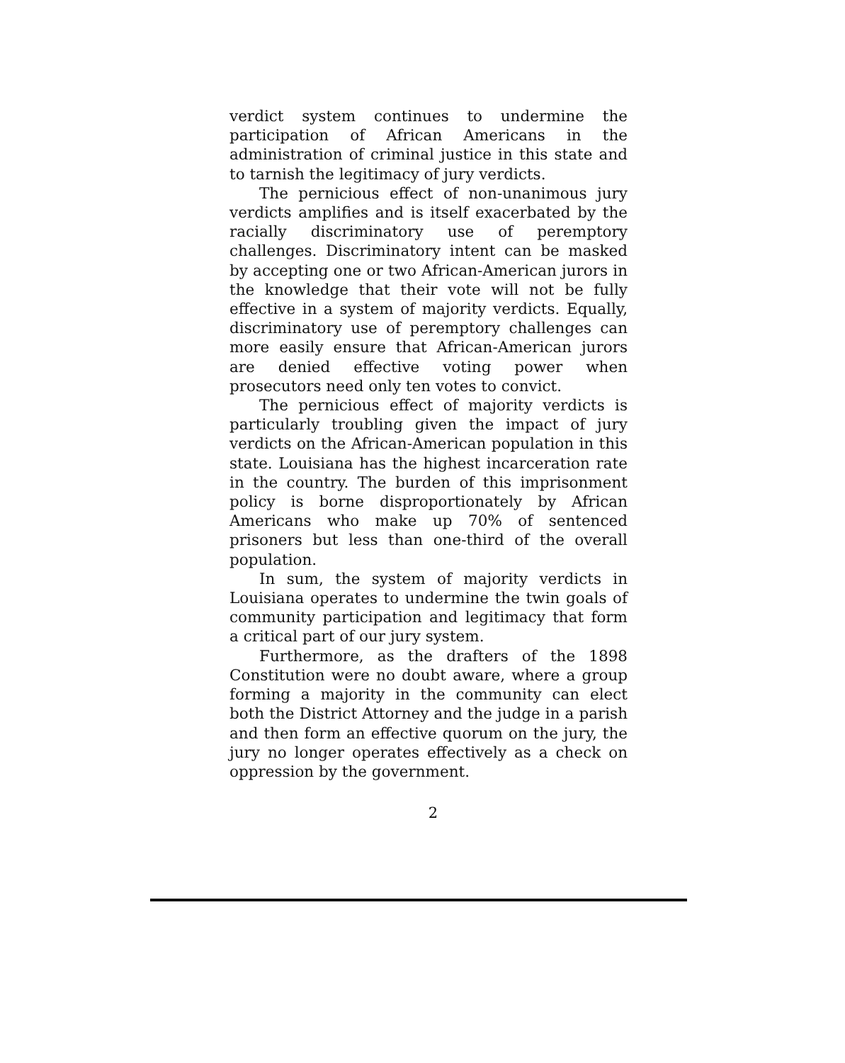verdict system continues to undermine the participation of African Americans in the administration of criminal justice in this state and to tarnish the legitimacy of jury verdicts.
The pernicious effect of non-unanimous jury verdicts amplifies and is itself exacerbated by the racially discriminatory use of peremptory challenges. Discriminatory intent can be masked by accepting one or two African-American jurors in the knowledge that their vote will not be fully effective in a system of majority verdicts. Equally, discriminatory use of peremptory challenges can more easily ensure that African-American jurors are denied effective voting power when prosecutors need only ten votes to convict.
The pernicious effect of majority verdicts is particularly troubling given the impact of jury verdicts on the African-American population in this state. Louisiana has the highest incarceration rate in the country. The burden of this imprisonment policy is borne disproportionately by African Americans who make up 70% of sentenced prisoners but less than one-third of the overall population.
In sum, the system of majority verdicts in Louisiana operates to undermine the twin goals of community participation and legitimacy that form a critical part of our jury system.
Furthermore, as the drafters of the 1898 Constitution were no doubt aware, where a group forming a majority in the community can elect both the District Attorney and the judge in a parish and then form an effective quorum on the jury, the jury no longer operates effectively as a check on oppression by the government.
2